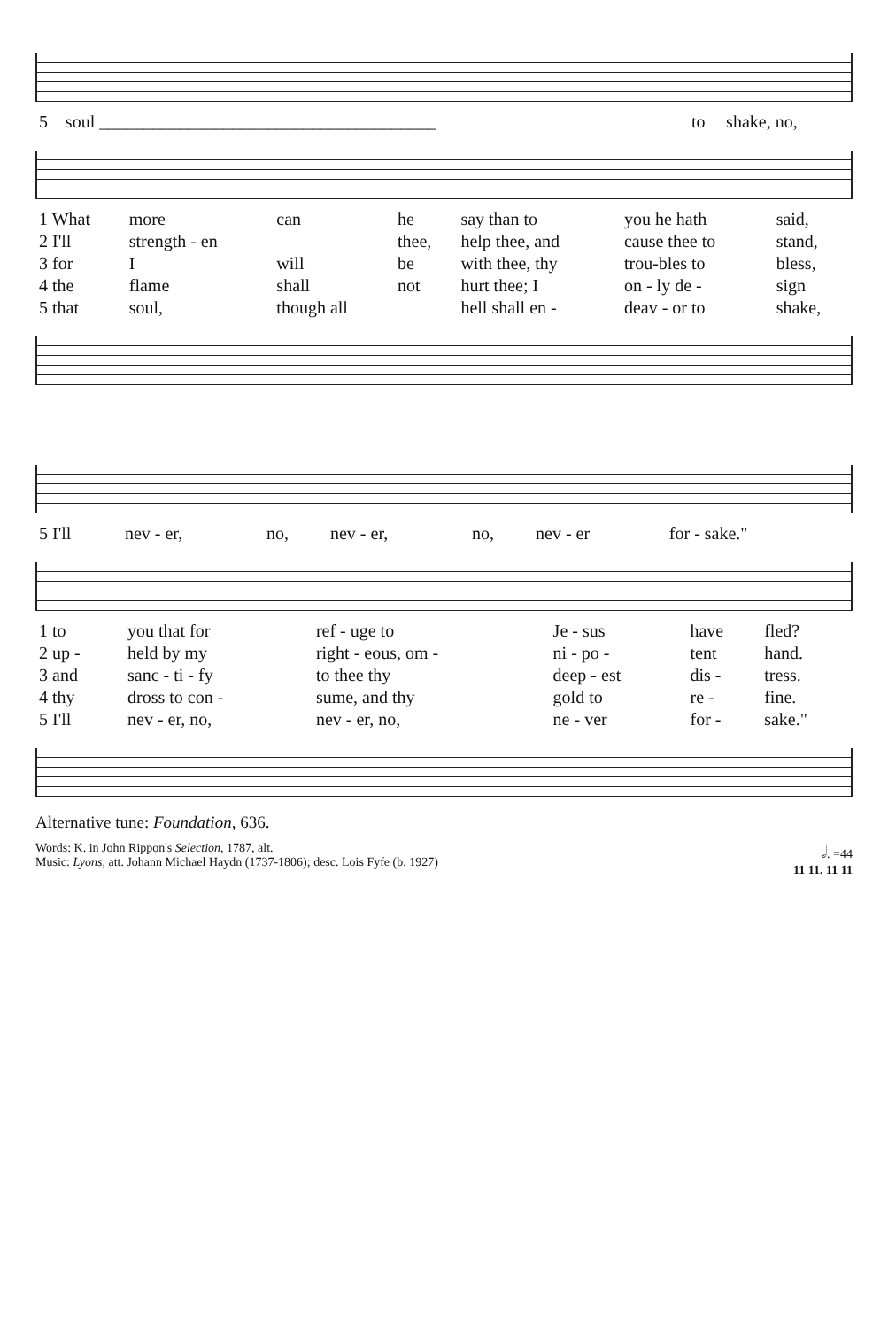| 5 | soul ______________________________________ | to | shake, no, |
| 1 What | more | can | he | say than to | you he hath | said, |
| 2 I'll | strength - en | | thee, | help thee, and | cause thee to | stand, |
| 3 for | I | will | be | with thee, thy | trou-bles to | bless, |
| 4 the | flame | shall | not | hurt thee; I | on - ly de - | sign |
| 5 that | soul, | though all | | hell shall en - | deav - or to | shake, |
| 5 I'll | nev - er, | no, | nev - er, | no, | nev - er | for - sake." |
| 1 to | you that for | ref - uge to | Je - sus | have | fled? |
| 2 up - | held by my | right - eous, om - | ni - po - | tent | hand. |
| 3 and | sanc - ti - fy | to thee thy | deep - est | dis - | tress. |
| 4 thy | dross to con - | sume, and thy | gold to | re - | fine. |
| 5 I'll | nev - er, no, | nev - er, no, | ne - ver | for - | sake." |
Alternative tune: Foundation, 636.
Words: K. in John Rippon's Selection, 1787, alt.
Music: Lyons, att. Johann Michael Haydn (1737-1806); desc. Lois Fyfe (b. 1927)
𝅗𝅥. =44
11 11. 11 11